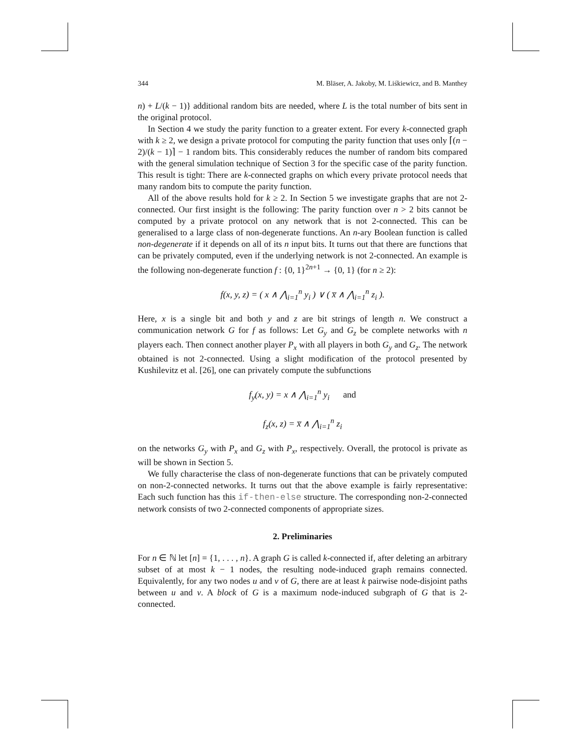344 M. Bläser, A. Jakoby, M. Liśkiewicz, and B. Manthey
n) + L/(k − 1)} additional random bits are needed, where L is the total number of bits sent in the original protocol.
In Section 4 we study the parity function to a greater extent. For every k-connected graph with k ≥ 2, we design a private protocol for computing the parity function that uses only ⌈(n − 2)/(k − 1)⌉ − 1 random bits. This considerably reduces the number of random bits compared with the general simulation technique of Section 3 for the specific case of the parity function. This result is tight: There are k-connected graphs on which every private protocol needs that many random bits to compute the parity function.
All of the above results hold for k ≥ 2. In Section 5 we investigate graphs that are not 2-connected. Our first insight is the following: The parity function over n > 2 bits cannot be computed by a private protocol on any network that is not 2-connected. This can be generalised to a large class of non-degenerate functions. An n-ary Boolean function is called non-degenerate if it depends on all of its n input bits. It turns out that there are functions that can be privately computed, even if the underlying network is not 2-connected. An example is the following non-degenerate function f : {0, 1}<sup>2n+1</sup> → {0, 1} (for n ≥ 2):
f(x, y, z) = ( x ∧ ⋀<sub>i=1</sub><sup>n</sup> y<sub>i</sub> ) ∨ ( x̅ ∧ ⋀<sub>i=1</sub><sup>n</sup> z<sub>i</sub> ).
Here, x is a single bit and both y and z are bit strings of length n. We construct a communication network G for f as follows: Let G<sub>y</sub> and G<sub>z</sub> be complete networks with n players each. Then connect another player P<sub>x</sub> with all players in both G<sub>y</sub> and G<sub>z</sub>. The network obtained is not 2-connected. Using a slight modification of the protocol presented by Kushilevitz et al. [26], one can privately compute the subfunctions
f<sub>y</sub>(x, y) = x ∧ ⋀<sub>i=1</sub><sup>n</sup> y<sub>i</sub> and
f<sub>z</sub>(x, z) = x̅ ∧ ⋀<sub>i=1</sub><sup>n</sup> z<sub>i</sub>
on the networks G<sub>y</sub> with P<sub>x</sub> and G<sub>z</sub> with P<sub>x</sub>, respectively. Overall, the protocol is private as will be shown in Section 5.
We fully characterise the class of non-degenerate functions that can be privately computed on non-2-connected networks. It turns out that the above example is fairly representative: Each such function has this if-then-else structure. The corresponding non-2-connected network consists of two 2-connected components of appropriate sizes.
2. Preliminaries
For n ∈ ℕ let [n] = {1, . . . , n}. A graph G is called k-connected if, after deleting an arbitrary subset of at most k − 1 nodes, the resulting node-induced graph remains connected. Equivalently, for any two nodes u and v of G, there are at least k pairwise node-disjoint paths between u and v. A block of G is a maximum node-induced subgraph of G that is 2-connected.